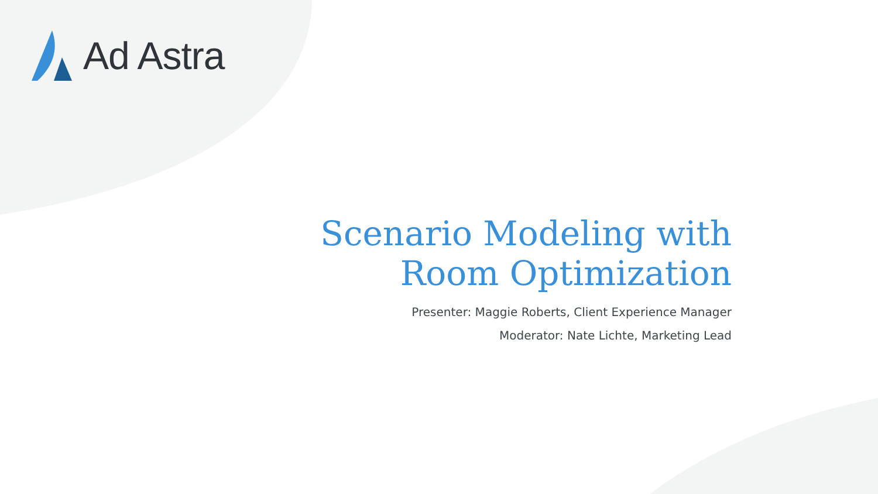Ad Astra
Scenario Modeling with
Room Optimization
Presenter: Maggie Roberts, Client Experience Manager
Moderator: Nate Lichte, Marketing Lead